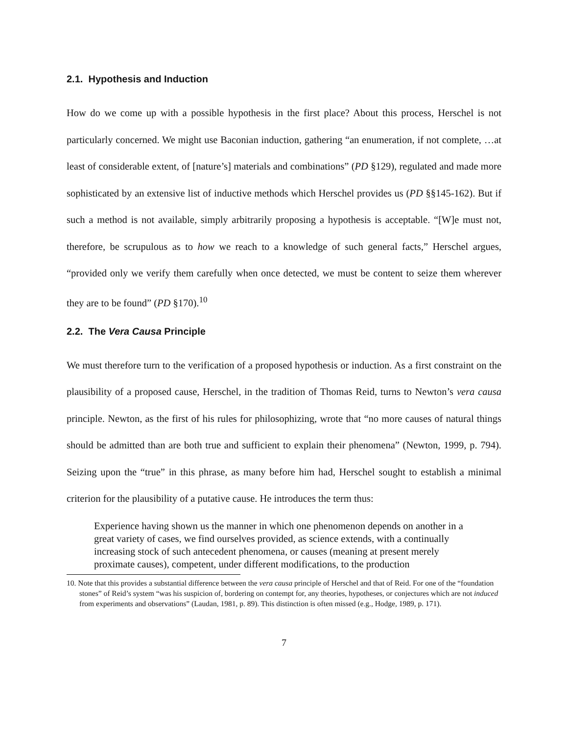2.1. Hypothesis and Induction
How do we come up with a possible hypothesis in the first place? About this process, Herschel is not particularly concerned. We might use Baconian induction, gathering “an enumeration, if not complete, …at least of considerable extent, of [nature’s] materials and combinations” (PD §129), regulated and made more sophisticated by an extensive list of inductive methods which Herschel provides us (PD §§145-162). But if such a method is not available, simply arbitrarily proposing a hypothesis is acceptable. “[W]e must not, therefore, be scrupulous as to how we reach to a knowledge of such general facts,” Herschel argues, “provided only we verify them carefully when once detected, we must be content to seize them wherever they are to be found” (PD §170).<sup>10</sup>
2.2. The Vera Causa Principle
We must therefore turn to the verification of a proposed hypothesis or induction. As a first constraint on the plausibility of a proposed cause, Herschel, in the tradition of Thomas Reid, turns to Newton’s vera causa principle. Newton, as the first of his rules for philosophizing, wrote that “no more causes of natural things should be admitted than are both true and sufficient to explain their phenomena” (Newton, 1999, p. 794). Seizing upon the “true” in this phrase, as many before him had, Herschel sought to establish a minimal criterion for the plausibility of a putative cause. He introduces the term thus:
Experience having shown us the manner in which one phenomenon depends on another in a great variety of cases, we find ourselves provided, as science extends, with a continually increasing stock of such antecedent phenomena, or causes (meaning at present merely proximate causes), competent, under different modifications, to the production
10. Note that this provides a substantial difference between the vera causa principle of Herschel and that of Reid. For one of the “foundation stones” of Reid’s system “was his suspicion of, bordering on contempt for, any theories, hypotheses, or conjectures which are not induced from experiments and observations” (Laudan, 1981, p. 89). This distinction is often missed (e.g., Hodge, 1989, p. 171).
7